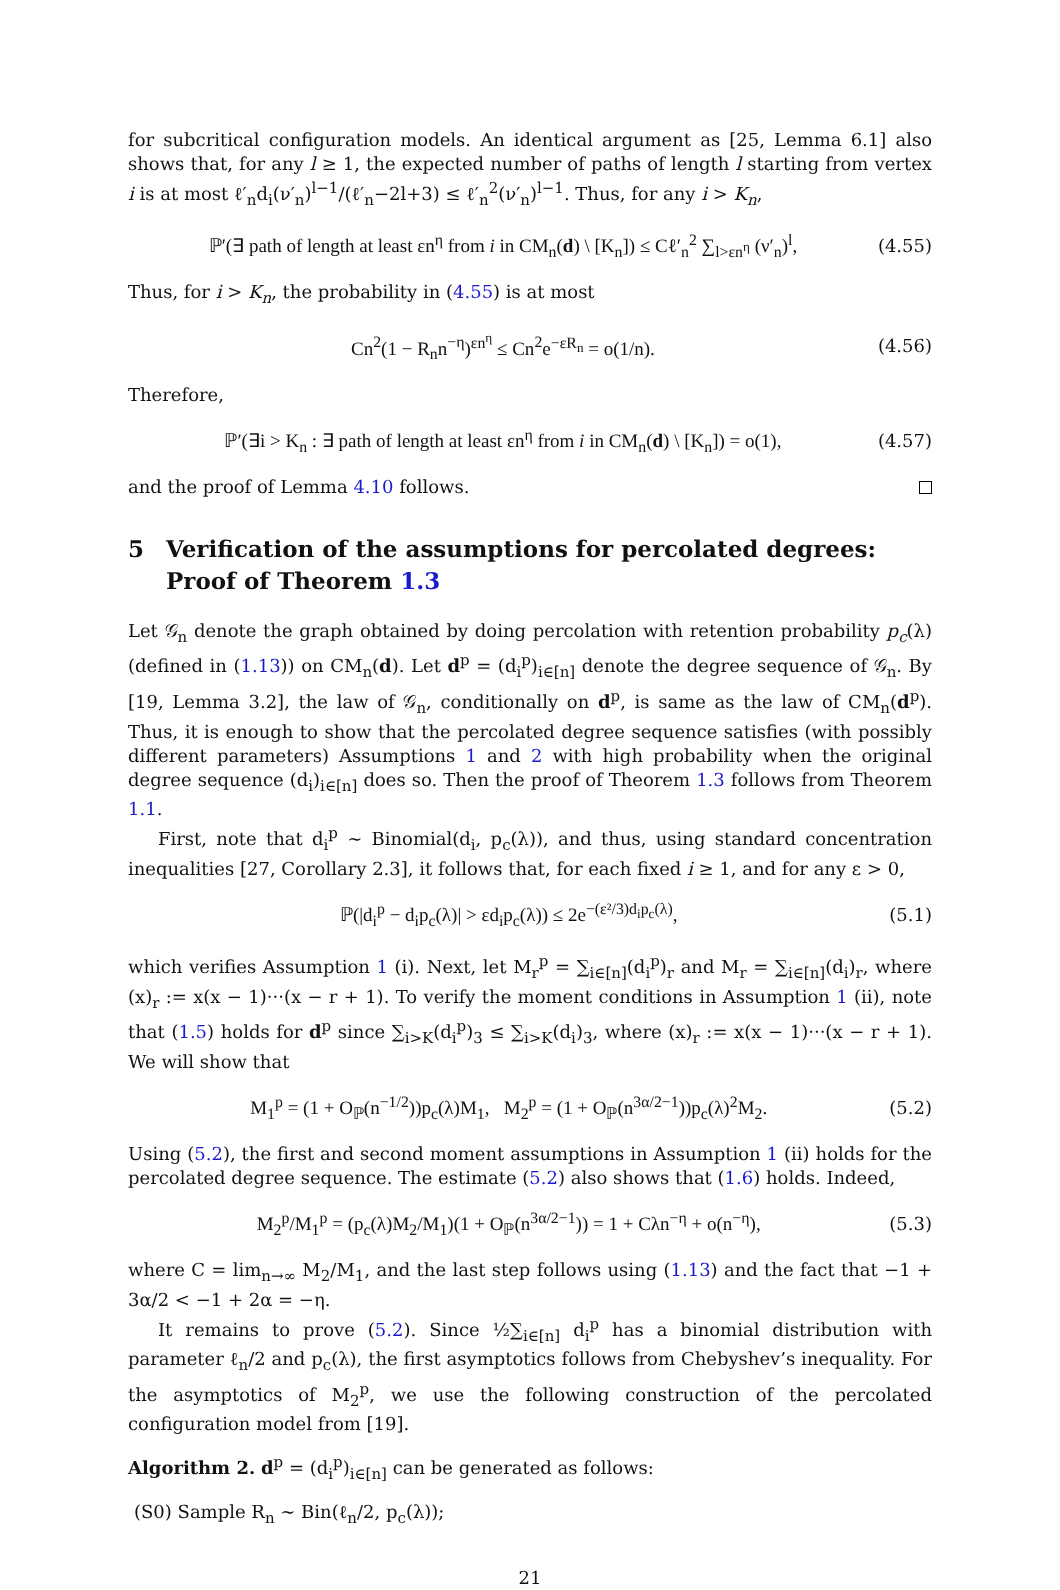for subcritical configuration models. An identical argument as [25, Lemma 6.1] also shows that, for any l ≥ 1, the expected number of paths of length l starting from vertex i is at most ℓ′<sub>n</sub>d<sub>i</sub>(ν′<sub>n</sub>)<sup>l−1</sup>/(ℓ′<sub>n</sub>−2l+3) ≤ ℓ′<sub>n</sub><sup>2</sup>(ν′<sub>n</sub>)<sup>l−1</sup>. Thus, for any i > K<sub>n</sub>,
ℙ′(∃ path of length at least εn<sup>η</sup> from i in CM<sub>n</sub>(d) \ [K<sub>n</sub>]) ≤ Cℓ′<sub>n</sub><sup>2</sup> ∑<sub>l>εn<sup>η</sup></sub> (ν′<sub>n</sub>)<sup>l</sup>,
(4.55)
Thus, for i > K<sub>n</sub>, the probability in (4.55) is at most
Cn<sup>2</sup>(1 − R<sub>n</sub>n<sup>−η</sup>)<sup>εn<sup>η</sup></sup> ≤ Cn<sup>2</sup>e<sup>−εR<sub>n</sub></sup> = o(1/n).
(4.56)
Therefore,
ℙ′(∃i > K<sub>n</sub> : ∃ path of length at least εn<sup>η</sup> from i in CM<sub>n</sub>(d) \ [K<sub>n</sub>]) = o(1),
(4.57)
and the proof of Lemma 4.10 follows.
5 Verification of the assumptions for percolated degrees: Proof of Theorem 1.3
Let 𝒢<sub>n</sub> denote the graph obtained by doing percolation with retention probability p<sub>c</sub>(λ) (defined in (1.13)) on CM<sub>n</sub>(d). Let d<sup>p</sup> = (d<sub>i</sub><sup>p</sup>)<sub>i∈[n]</sub> denote the degree sequence of 𝒢<sub>n</sub>. By [19, Lemma 3.2], the law of 𝒢<sub>n</sub>, conditionally on d<sup>p</sup>, is same as the law of CM<sub>n</sub>(d<sup>p</sup>). Thus, it is enough to show that the percolated degree sequence satisfies (with possibly different parameters) Assumptions 1 and 2 with high probability when the original degree sequence (d<sub>i</sub>)<sub>i∈[n]</sub> does so. Then the proof of Theorem 1.3 follows from Theorem 1.1.
First, note that d<sub>i</sub><sup>p</sup> ∼ Binomial(d<sub>i</sub>, p<sub>c</sub>(λ)), and thus, using standard concentration inequalities [27, Corollary 2.3], it follows that, for each fixed i ≥ 1, and for any ε > 0,
ℙ(|d<sub>i</sub><sup>p</sup> − d<sub>i</sub>p<sub>c</sub>(λ)| > εd<sub>i</sub>p<sub>c</sub>(λ)) ≤ 2e<sup>−(ε²/3)d<sub>i</sub>p<sub>c</sub>(λ)</sup>,
(5.1)
which verifies Assumption 1 (i). Next, let M<sub>r</sub><sup>p</sup> = ∑<sub>i∈[n]</sub>(d<sub>i</sub><sup>p</sup>)<sub>r</sub> and M<sub>r</sub> = ∑<sub>i∈[n]</sub>(d<sub>i</sub>)<sub>r</sub>, where (x)<sub>r</sub> := x(x − 1)···(x − r + 1). To verify the moment conditions in Assumption 1 (ii), note that (1.5) holds for d<sup>p</sup> since ∑<sub>i>K</sub>(d<sub>i</sub><sup>p</sup>)<sub>3</sub> ≤ ∑<sub>i>K</sub>(d<sub>i</sub>)<sub>3</sub>, where (x)<sub>r</sub> := x(x − 1)···(x − r + 1). We will show that
M<sub>1</sub><sup>p</sup> = (1 + O<sub>ℙ</sub>(n<sup>−1/2</sup>))p<sub>c</sub>(λ)M<sub>1</sub>, M<sub>2</sub><sup>p</sup> = (1 + O<sub>ℙ</sub>(n<sup>3α/2−1</sup>))p<sub>c</sub>(λ)<sup>2</sup>M<sub>2</sub>.
(5.2)
Using (5.2), the first and second moment assumptions in Assumption 1 (ii) holds for the percolated degree sequence. The estimate (5.2) also shows that (1.6) holds. Indeed,
M<sub>2</sub><sup>p</sup>/M<sub>1</sub><sup>p</sup> = (p<sub>c</sub>(λ)M<sub>2</sub>/M<sub>1</sub>)(1 + O<sub>ℙ</sub>(n<sup>3α/2−1</sup>)) = 1 + Cλn<sup>−η</sup> + o(n<sup>−η</sup>),
(5.3)
where C = lim<sub>n→∞</sub> M<sub>2</sub>/M<sub>1</sub>, and the last step follows using (1.13) and the fact that −1 + 3α/2 < −1 + 2α = −η.
It remains to prove (5.2). Since ½∑<sub>i∈[n]</sub> d<sub>i</sub><sup>p</sup> has a binomial distribution with parameter ℓ<sub>n</sub>/2 and p<sub>c</sub>(λ), the first asymptotics follows from Chebyshev’s inequality. For the asymptotics of M<sub>2</sub><sup>p</sup>, we use the following construction of the percolated configuration model from [19].
Algorithm 2. d<sup>p</sup> = (d<sub>i</sub><sup>p</sup>)<sub>i∈[n]</sub> can be generated as follows:
(S0) Sample R<sub>n</sub> ∼ Bin(ℓ<sub>n</sub>/2, p<sub>c</sub>(λ));
21